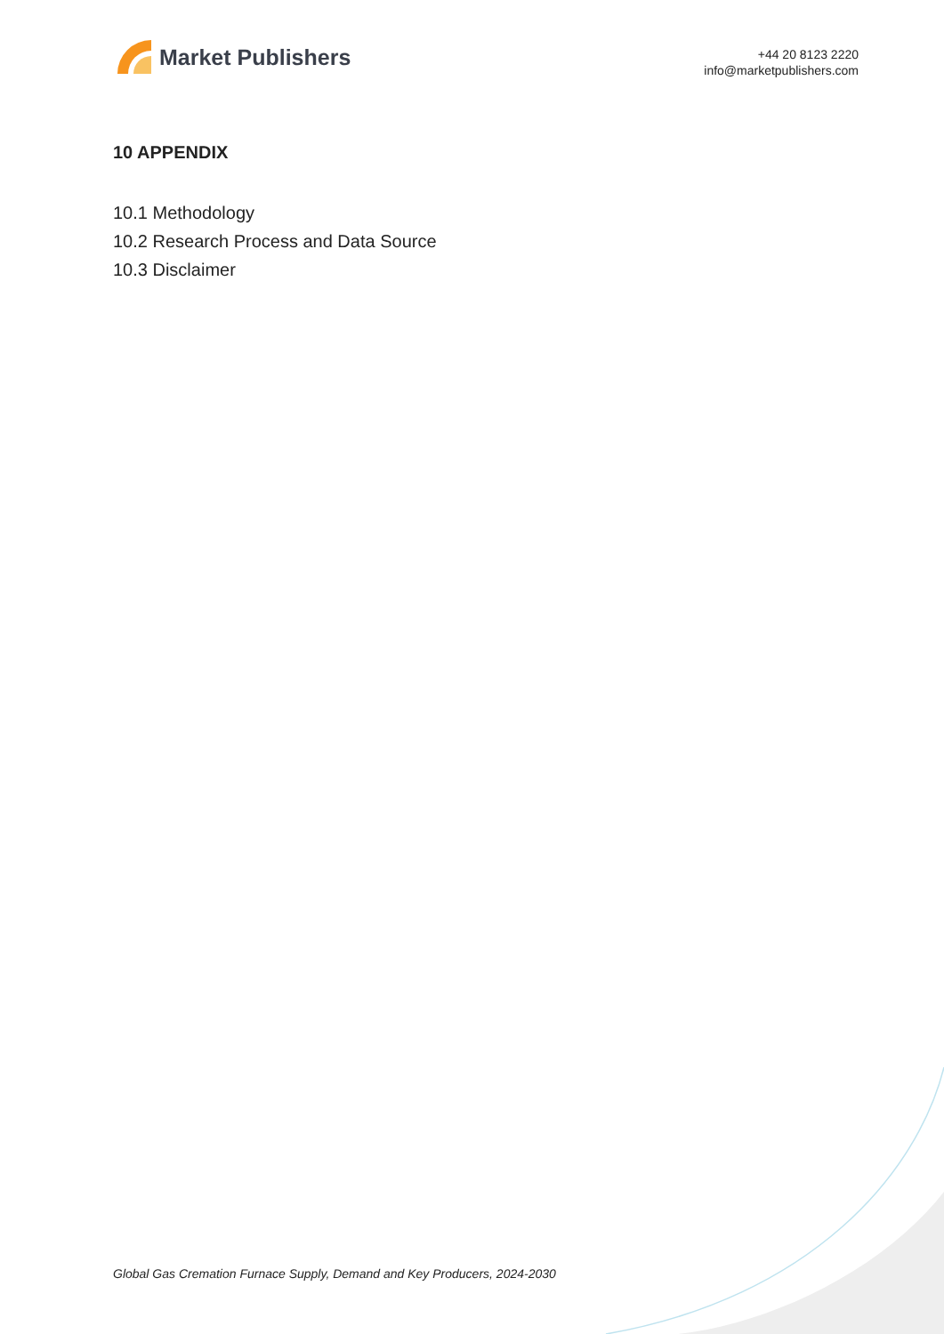Market Publishers
+44 20 8123 2220
info@marketpublishers.com
10 APPENDIX
10.1 Methodology
10.2 Research Process and Data Source
10.3 Disclaimer
Global Gas Cremation Furnace Supply, Demand and Key Producers, 2024-2030